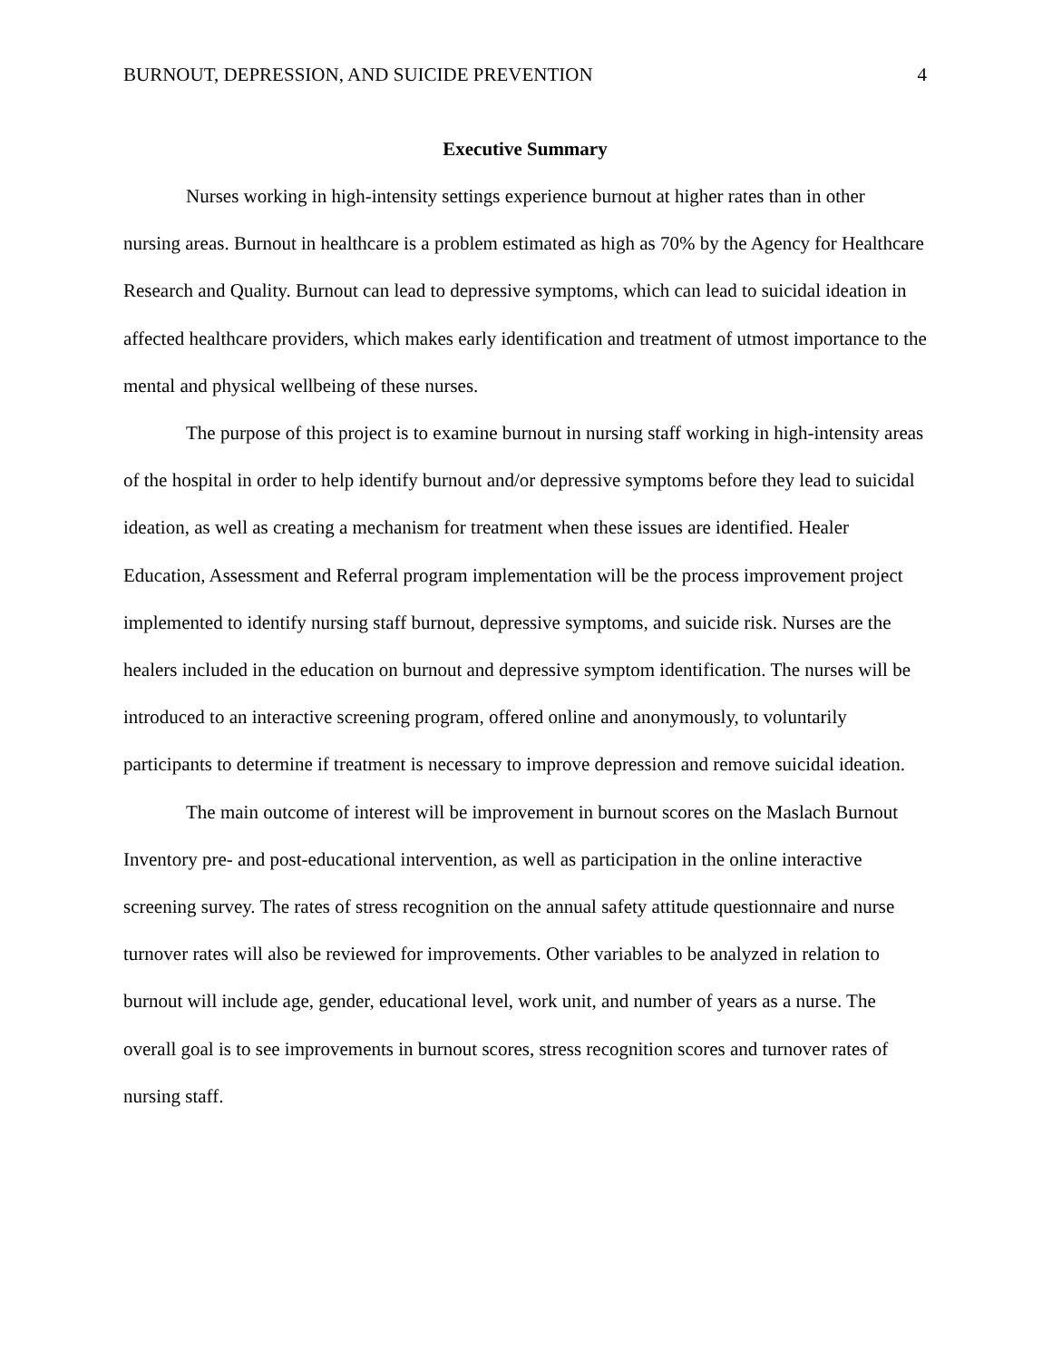BURNOUT, DEPRESSION, AND SUICIDE PREVENTION 4
Executive Summary
Nurses working in high-intensity settings experience burnout at higher rates than in other nursing areas. Burnout in healthcare is a problem estimated as high as 70% by the Agency for Healthcare Research and Quality. Burnout can lead to depressive symptoms, which can lead to suicidal ideation in affected healthcare providers, which makes early identification and treatment of utmost importance to the mental and physical wellbeing of these nurses.
The purpose of this project is to examine burnout in nursing staff working in high-intensity areas of the hospital in order to help identify burnout and/or depressive symptoms before they lead to suicidal ideation, as well as creating a mechanism for treatment when these issues are identified. Healer Education, Assessment and Referral program implementation will be the process improvement project implemented to identify nursing staff burnout, depressive symptoms, and suicide risk. Nurses are the healers included in the education on burnout and depressive symptom identification. The nurses will be introduced to an interactive screening program, offered online and anonymously, to voluntarily participants to determine if treatment is necessary to improve depression and remove suicidal ideation.
The main outcome of interest will be improvement in burnout scores on the Maslach Burnout Inventory pre- and post-educational intervention, as well as participation in the online interactive screening survey. The rates of stress recognition on the annual safety attitude questionnaire and nurse turnover rates will also be reviewed for improvements. Other variables to be analyzed in relation to burnout will include age, gender, educational level, work unit, and number of years as a nurse. The overall goal is to see improvements in burnout scores, stress recognition scores and turnover rates of nursing staff.